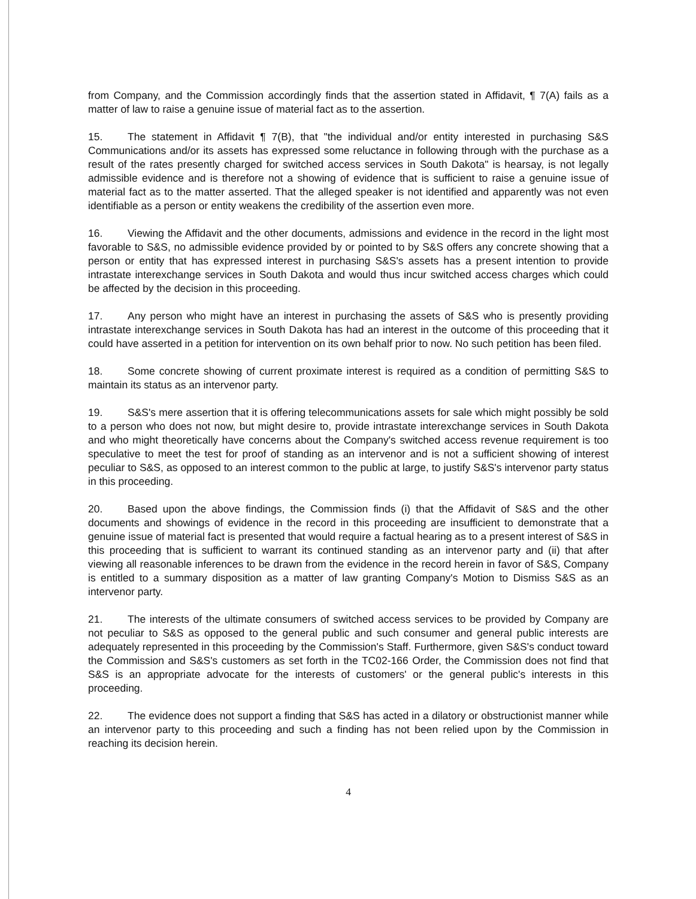from Company, and the Commission accordingly finds that the assertion stated in Affidavit, ¶ 7(A) fails as a matter of law to raise a genuine issue of material fact as to the assertion.
15. The statement in Affidavit ¶ 7(B), that "the individual and/or entity interested in purchasing S&S Communications and/or its assets has expressed some reluctance in following through with the purchase as a result of the rates presently charged for switched access services in South Dakota" is hearsay, is not legally admissible evidence and is therefore not a showing of evidence that is sufficient to raise a genuine issue of material fact as to the matter asserted. That the alleged speaker is not identified and apparently was not even identifiable as a person or entity weakens the credibility of the assertion even more.
16. Viewing the Affidavit and the other documents, admissions and evidence in the record in the light most favorable to S&S, no admissible evidence provided by or pointed to by S&S offers any concrete showing that a person or entity that has expressed interest in purchasing S&S's assets has a present intention to provide intrastate interexchange services in South Dakota and would thus incur switched access charges which could be affected by the decision in this proceeding.
17. Any person who might have an interest in purchasing the assets of S&S who is presently providing intrastate interexchange services in South Dakota has had an interest in the outcome of this proceeding that it could have asserted in a petition for intervention on its own behalf prior to now. No such petition has been filed.
18. Some concrete showing of current proximate interest is required as a condition of permitting S&S to maintain its status as an intervenor party.
19. S&S's mere assertion that it is offering telecommunications assets for sale which might possibly be sold to a person who does not now, but might desire to, provide intrastate interexchange services in South Dakota and who might theoretically have concerns about the Company's switched access revenue requirement is too speculative to meet the test for proof of standing as an intervenor and is not a sufficient showing of interest peculiar to S&S, as opposed to an interest common to the public at large, to justify S&S's intervenor party status in this proceeding.
20. Based upon the above findings, the Commission finds (i) that the Affidavit of S&S and the other documents and showings of evidence in the record in this proceeding are insufficient to demonstrate that a genuine issue of material fact is presented that would require a factual hearing as to a present interest of S&S in this proceeding that is sufficient to warrant its continued standing as an intervenor party and (ii) that after viewing all reasonable inferences to be drawn from the evidence in the record herein in favor of S&S, Company is entitled to a summary disposition as a matter of law granting Company's Motion to Dismiss S&S as an intervenor party.
21. The interests of the ultimate consumers of switched access services to be provided by Company are not peculiar to S&S as opposed to the general public and such consumer and general public interests are adequately represented in this proceeding by the Commission's Staff. Furthermore, given S&S's conduct toward the Commission and S&S's customers as set forth in the TC02-166 Order, the Commission does not find that S&S is an appropriate advocate for the interests of customers' or the general public's interests in this proceeding.
22. The evidence does not support a finding that S&S has acted in a dilatory or obstructionist manner while an intervenor party to this proceeding and such a finding has not been relied upon by the Commission in reaching its decision herein.
4